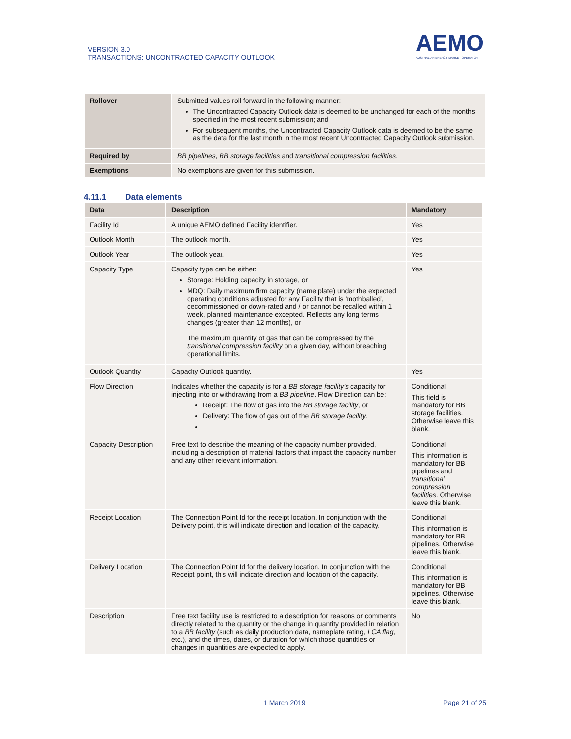VERSION 3.0
TRANSACTIONS: UNCONTRACTED CAPACITY OUTLOOK
AEMO
AUSTRALIAN ENERGY MARKET OPERATOR
| Rollover | Submitted values roll forward in the following manner: The Uncontracted Capacity Outlook data is deemed to be unchanged for each of the months specified in the most recent submission; and For subsequent months, the Uncontracted Capacity Outlook data is deemed to be the same as the data for the last month in the most recent Uncontracted Capacity Outlook submission. |
| Required by | BB pipelines, BB storage facilities and transitional compression facilities . |
| Exemptions | No exemptions are given for this submission. |
4.11.1 Data elements
| Data | Description | Mandatory |
| --- | --- | --- |
| Facility Id | A unique AEMO defined Facility identifier. | Yes |
| Outlook Month | The outlook month. | Yes |
| Outlook Year | The outlook year. | Yes |
| Capacity Type | Capacity type can be either: Storage: Holding capacity in storage, or MDQ: Daily maximum firm capacity (name plate) under the expected operating conditions adjusted for any Facility that is ‘mothballed’, decommissioned or down-rated and / or cannot be recalled within 1 week, planned maintenance excepted. Reflects any long terms changes (greater than 12 months), or The maximum quantity of gas that can be compressed by the transitional compression facility on a given day, without breaching operational limits. | Yes |
| Outlook Quantity | Capacity Outlook quantity. | Yes |
| Flow Direction | Indicates whether the capacity is for a BB storage facility’s capacity for injecting into or withdrawing from a BB pipeline . Flow Direction can be: Receipt: The flow of gas into the BB storage facility , or Delivery: The flow of gas out of the BB storage facility . | Conditional This field is mandatory for BB storage facilities. Otherwise leave this blank. |
| Capacity Description | Free text to describe the meaning of the capacity number provided, including a description of material factors that impact the capacity number and any other relevant information. | Conditional This information is mandatory for BB pipelines and transitional compression facilities . Otherwise leave this blank. |
| Receipt Location | The Connection Point Id for the receipt location. In conjunction with the Delivery point, this will indicate direction and location of the capacity. | Conditional This information is mandatory for BB pipelines. Otherwise leave this blank. |
| Delivery Location | The Connection Point Id for the delivery location. In conjunction with the Receipt point, this will indicate direction and location of the capacity. | Conditional This information is mandatory for BB pipelines. Otherwise leave this blank. |
| Description | Free text facility use is restricted to a description for reasons or comments directly related to the quantity or the change in quantity provided in relation to a BB facility (such as daily production data, nameplate rating, LCA flag , etc.), and the times, dates, or duration for which those quantities or changes in quantities are expected to apply. | No |
1 March 2019 Page 21 of 25